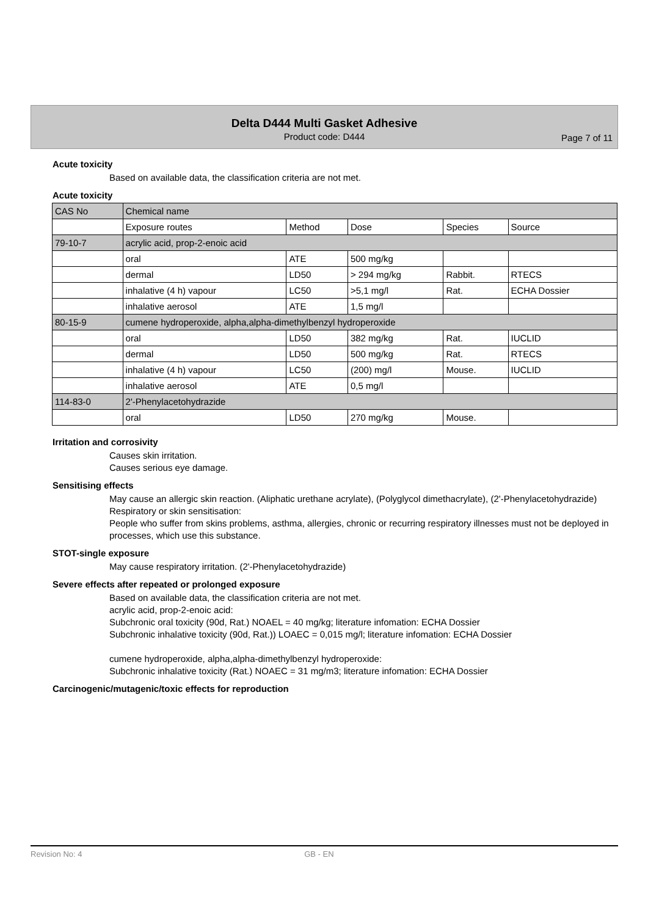Delta D444 Multi Gasket Adhesive
Product code: D444
Page 7 of 11
Acute toxicity
Based on available data, the classification criteria are not met.
Acute toxicity
| CAS No | Chemical name | | | | |
| | Exposure routes | Method | Dose | Species | Source |
| 79-10-7 | acrylic acid, prop-2-enoic acid | | | | |
| | oral | ATE | 500 mg/kg | | |
| | dermal | LD50 | > 294 mg/kg | Rabbit. | RTECS |
| | inhalative (4 h) vapour | LC50 | >5,1 mg/l | Rat. | ECHA Dossier |
| | inhalative aerosol | ATE | 1,5 mg/l | | |
| 80-15-9 | cumene hydroperoxide, alpha,alpha-dimethylbenzyl hydroperoxide | | | | |
| | oral | LD50 | 382 mg/kg | Rat. | IUCLID |
| | dermal | LD50 | 500 mg/kg | Rat. | RTECS |
| | inhalative (4 h) vapour | LC50 | (200) mg/l | Mouse. | IUCLID |
| | inhalative aerosol | ATE | 0,5 mg/l | | |
| 114-83-0 | 2'-Phenylacetohydrazide | | | | |
| | oral | LD50 | 270 mg/kg | Mouse. | |
Irritation and corrosivity
Causes skin irritation.
Causes serious eye damage.
Sensitising effects
May cause an allergic skin reaction. (Aliphatic urethane acrylate), (Polyglycol dimethacrylate), (2'-Phenylacetohydrazide)
Respiratory or skin sensitisation:
People who suffer from skins problems, asthma, allergies, chronic or recurring respiratory illnesses must not be deployed in processes, which use this substance.
STOT-single exposure
May cause respiratory irritation. (2'-Phenylacetohydrazide)
Severe effects after repeated or prolonged exposure
Based on available data, the classification criteria are not met.
acrylic acid, prop-2-enoic acid:
Subchronic oral toxicity (90d, Rat.) NOAEL = 40 mg/kg; literature infomation: ECHA Dossier
Subchronic inhalative toxicity (90d, Rat.)) LOAEC = 0,015 mg/l; literature infomation: ECHA Dossier
cumene hydroperoxide, alpha,alpha-dimethylbenzyl hydroperoxide:
Subchronic inhalative toxicity (Rat.) NOAEC = 31 mg/m3; literature infomation: ECHA Dossier
Carcinogenic/mutagenic/toxic effects for reproduction
Revision No: 4 GB - EN